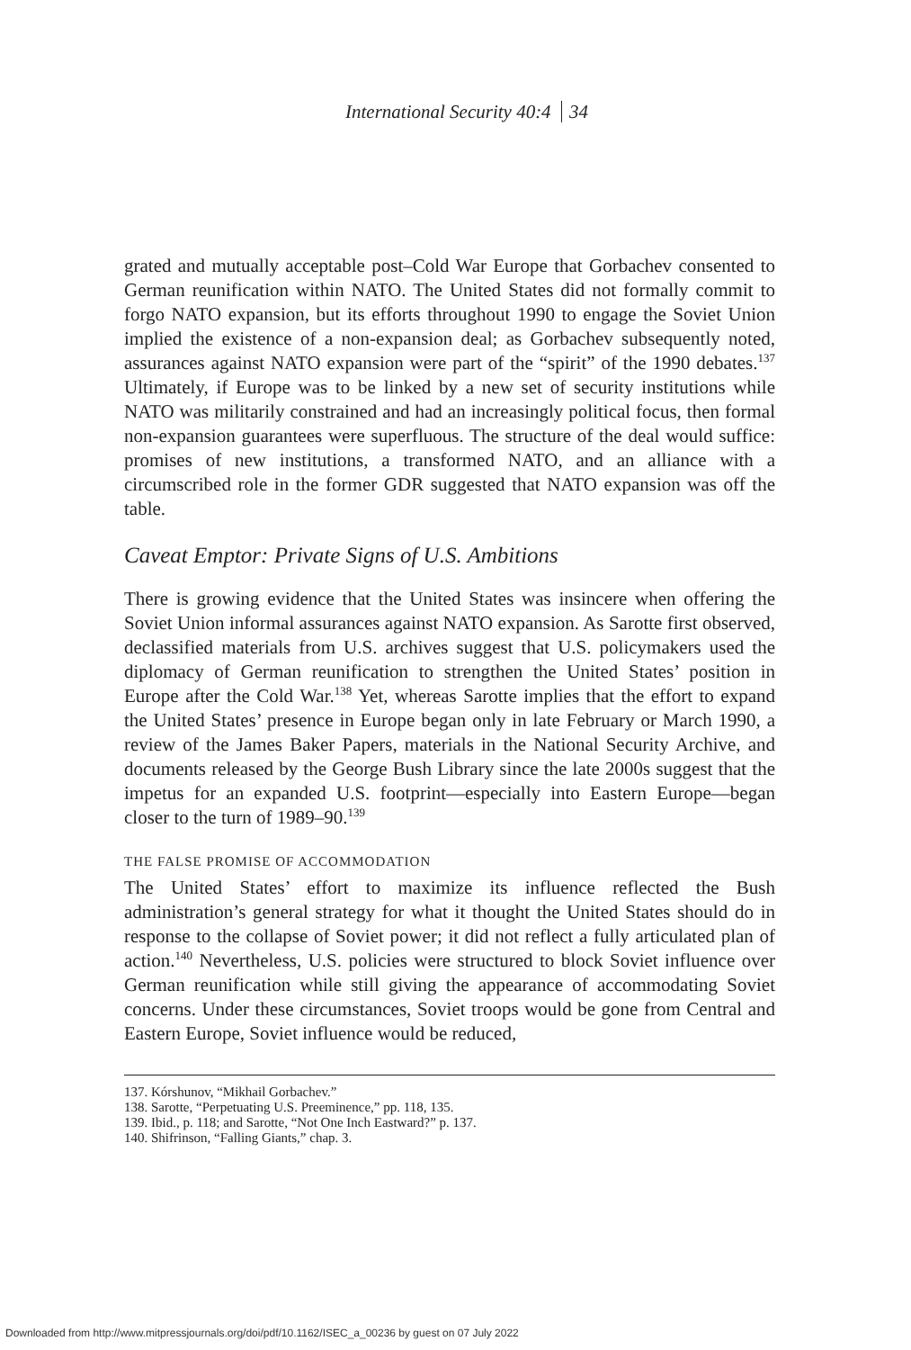International Security 40:4 34
grated and mutually acceptable post–Cold War Europe that Gorbachev consented to German reunification within NATO. The United States did not formally commit to forgo NATO expansion, but its efforts throughout 1990 to engage the Soviet Union implied the existence of a non-expansion deal; as Gorbachev subsequently noted, assurances against NATO expansion were part of the “spirit” of the 1990 debates.<sup>137</sup> Ultimately, if Europe was to be linked by a new set of security institutions while NATO was militarily constrained and had an increasingly political focus, then formal non-expansion guarantees were superfluous. The structure of the deal would suffice: promises of new institutions, a transformed NATO, and an alliance with a circumscribed role in the former GDR suggested that NATO expansion was off the table.
Caveat Emptor: Private Signs of U.S. Ambitions
There is growing evidence that the United States was insincere when offering the Soviet Union informal assurances against NATO expansion. As Sarotte first observed, declassified materials from U.S. archives suggest that U.S. policymakers used the diplomacy of German reunification to strengthen the United States’ position in Europe after the Cold War.<sup>138</sup> Yet, whereas Sarotte implies that the effort to expand the United States’ presence in Europe began only in late February or March 1990, a review of the James Baker Papers, materials in the National Security Archive, and documents released by the George Bush Library since the late 2000s suggest that the impetus for an expanded U.S. footprint—especially into Eastern Europe—began closer to the turn of 1989–90.<sup>139</sup>
THE FALSE PROMISE OF ACCOMMODATION
The United States’ effort to maximize its influence reflected the Bush administration’s general strategy for what it thought the United States should do in response to the collapse of Soviet power; it did not reflect a fully articulated plan of action.<sup>140</sup> Nevertheless, U.S. policies were structured to block Soviet influence over German reunification while still giving the appearance of accommodating Soviet concerns. Under these circumstances, Soviet troops would be gone from Central and Eastern Europe, Soviet influence would be reduced,
137. Kórshunov, “Mikhail Gorbachev.”
138. Sarotte, “Perpetuating U.S. Preeminence,” pp. 118, 135.
139. Ibid., p. 118; and Sarotte, “Not One Inch Eastward?” p. 137.
140. Shifrinson, “Falling Giants,” chap. 3.
Downloaded from http://www.mitpressjournals.org/doi/pdf/10.1162/ISEC_a_00236 by guest on 07 July 2022